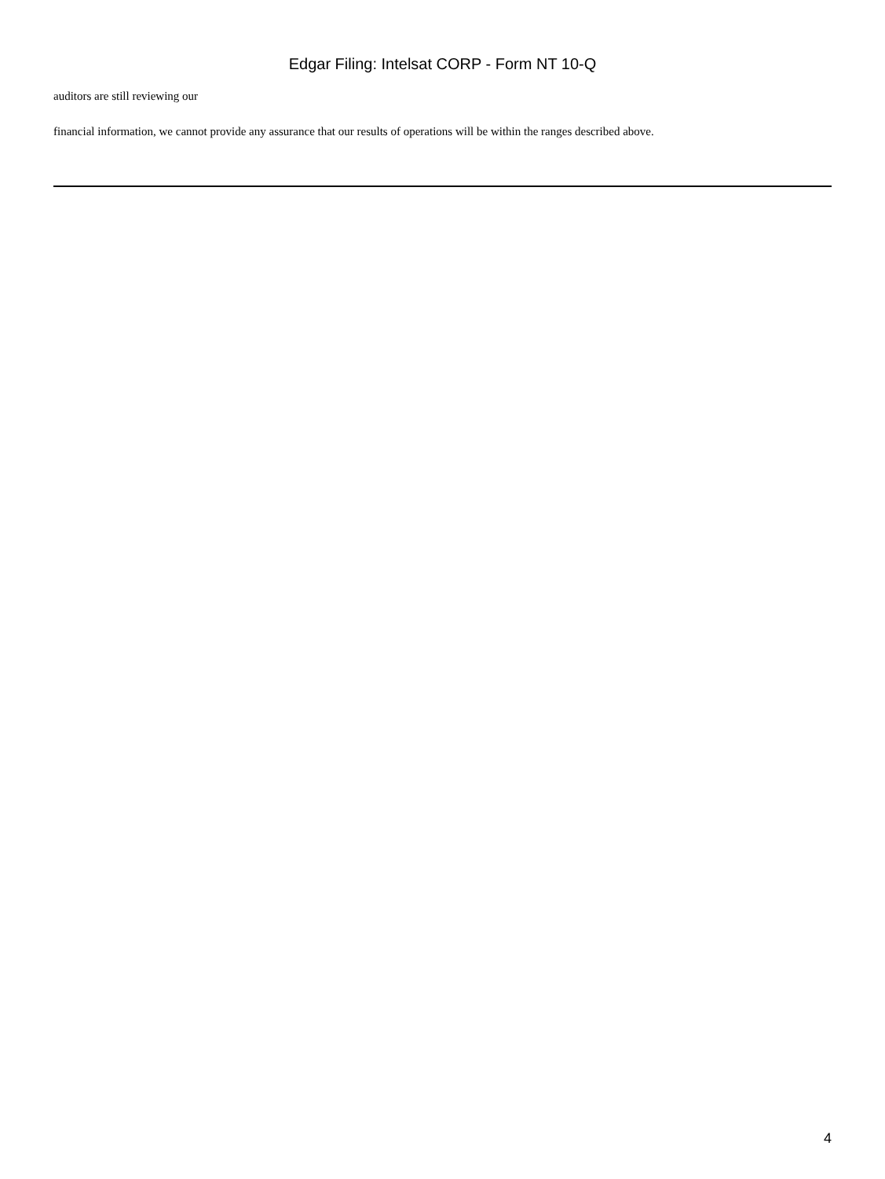Edgar Filing: Intelsat CORP - Form NT 10-Q
auditors are still reviewing our
financial information, we cannot provide any assurance that our results of operations will be within the ranges described above.
4